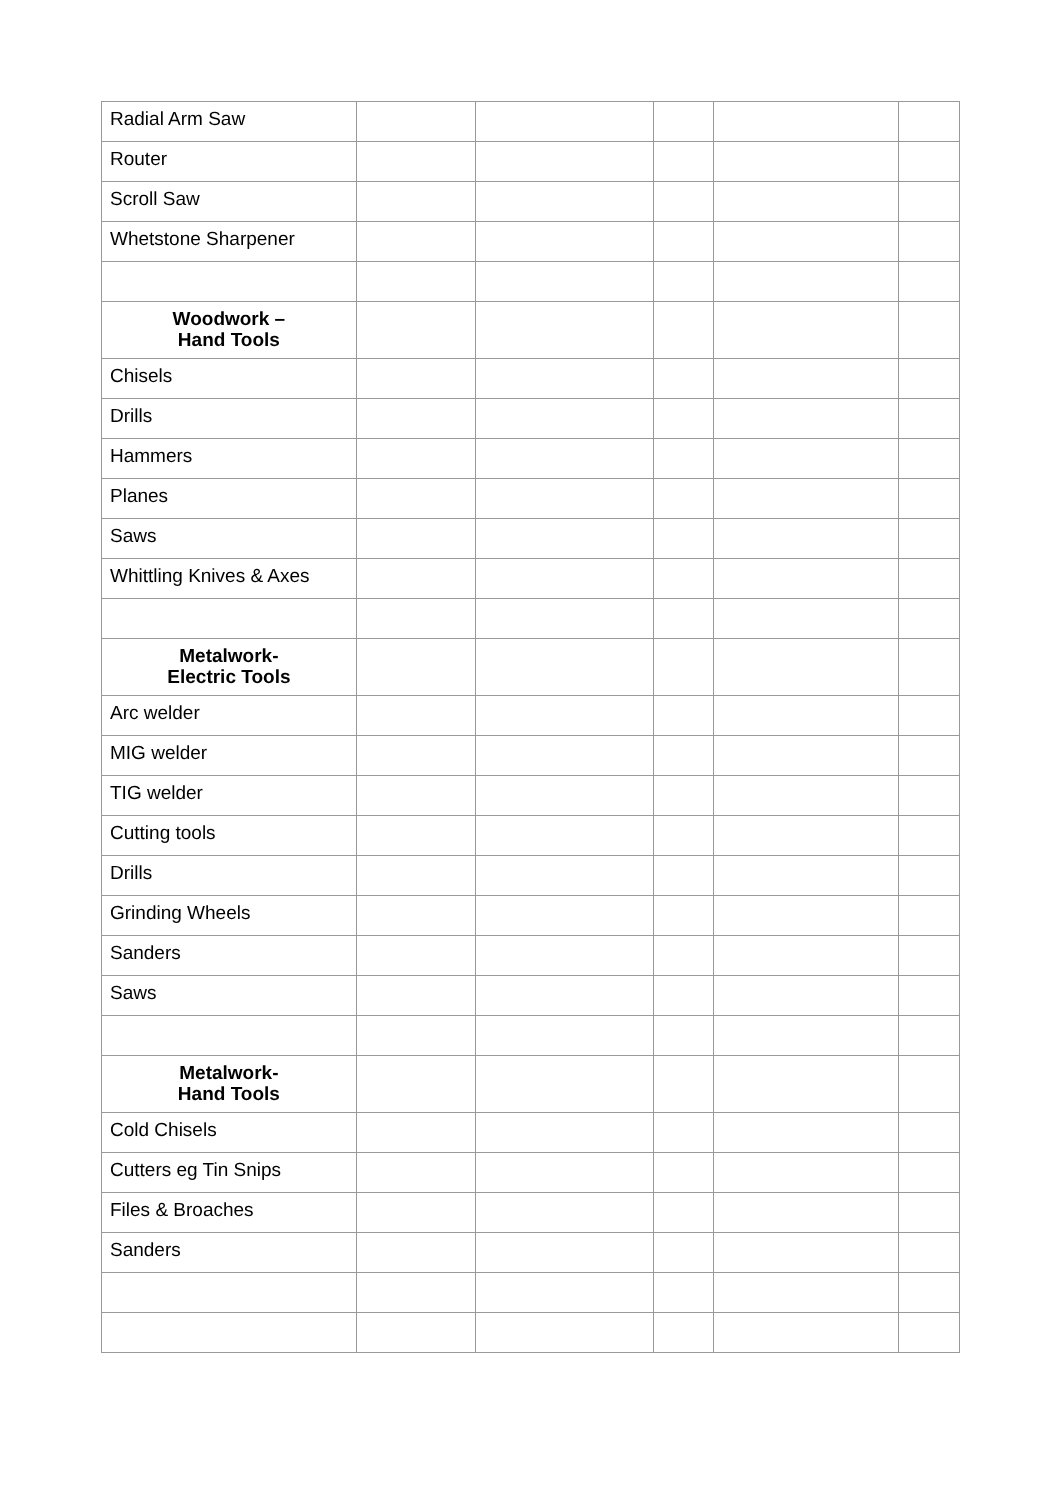| Radial Arm Saw | | | | | |
| Router | | | | | |
| Scroll Saw | | | | | |
| Whetstone Sharpener | | | | | |
| Woodwork – Hand Tools | | | | | |
| Chisels | | | | | |
| Drills | | | | | |
| Hammers | | | | | |
| Planes | | | | | |
| Saws | | | | | |
| Whittling Knives & Axes | | | | | |
| Metalwork- Electric Tools | | | | | |
| Arc welder | | | | | |
| MIG welder | | | | | |
| TIG welder | | | | | |
| Cutting tools | | | | | |
| Drills | | | | | |
| Grinding Wheels | | | | | |
| Sanders | | | | | |
| Saws | | | | | |
| Metalwork- Hand Tools | | | | | |
| Cold Chisels | | | | | |
| Cutters eg Tin Snips | | | | | |
| Files & Broaches | | | | | |
| Sanders | | | | | |